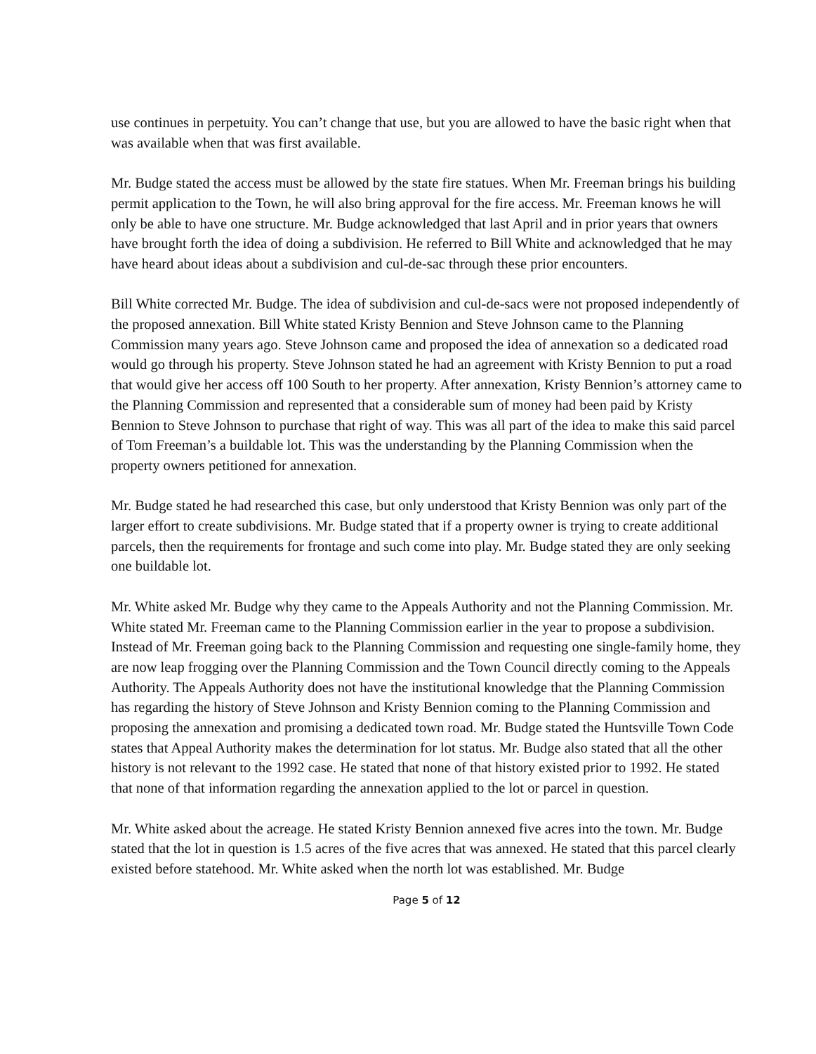use continues in perpetuity. You can’t change that use, but you are allowed to have the basic right when that was available when that was first available.
Mr. Budge stated the access must be allowed by the state fire statues. When Mr. Freeman brings his building permit application to the Town, he will also bring approval for the fire access. Mr. Freeman knows he will only be able to have one structure. Mr. Budge acknowledged that last April and in prior years that owners have brought forth the idea of doing a subdivision. He referred to Bill White and acknowledged that he may have heard about ideas about a subdivision and cul-de-sac through these prior encounters.
Bill White corrected Mr. Budge. The idea of subdivision and cul-de-sacs were not proposed independently of the proposed annexation. Bill White stated Kristy Bennion and Steve Johnson came to the Planning Commission many years ago. Steve Johnson came and proposed the idea of annexation so a dedicated road would go through his property. Steve Johnson stated he had an agreement with Kristy Bennion to put a road that would give her access off 100 South to her property. After annexation, Kristy Bennion’s attorney came to the Planning Commission and represented that a considerable sum of money had been paid by Kristy Bennion to Steve Johnson to purchase that right of way. This was all part of the idea to make this said parcel of Tom Freeman’s a buildable lot. This was the understanding by the Planning Commission when the property owners petitioned for annexation.
Mr. Budge stated he had researched this case, but only understood that Kristy Bennion was only part of the larger effort to create subdivisions. Mr. Budge stated that if a property owner is trying to create additional parcels, then the requirements for frontage and such come into play. Mr. Budge stated they are only seeking one buildable lot.
Mr. White asked Mr. Budge why they came to the Appeals Authority and not the Planning Commission. Mr. White stated Mr. Freeman came to the Planning Commission earlier in the year to propose a subdivision. Instead of Mr. Freeman going back to the Planning Commission and requesting one single-family home, they are now leap frogging over the Planning Commission and the Town Council directly coming to the Appeals Authority. The Appeals Authority does not have the institutional knowledge that the Planning Commission has regarding the history of Steve Johnson and Kristy Bennion coming to the Planning Commission and proposing the annexation and promising a dedicated town road. Mr. Budge stated the Huntsville Town Code states that Appeal Authority makes the determination for lot status. Mr. Budge also stated that all the other history is not relevant to the 1992 case. He stated that none of that history existed prior to 1992. He stated that none of that information regarding the annexation applied to the lot or parcel in question.
Mr. White asked about the acreage. He stated Kristy Bennion annexed five acres into the town. Mr. Budge stated that the lot in question is 1.5 acres of the five acres that was annexed. He stated that this parcel clearly existed before statehood. Mr. White asked when the north lot was established. Mr. Budge
Page 5 of 12